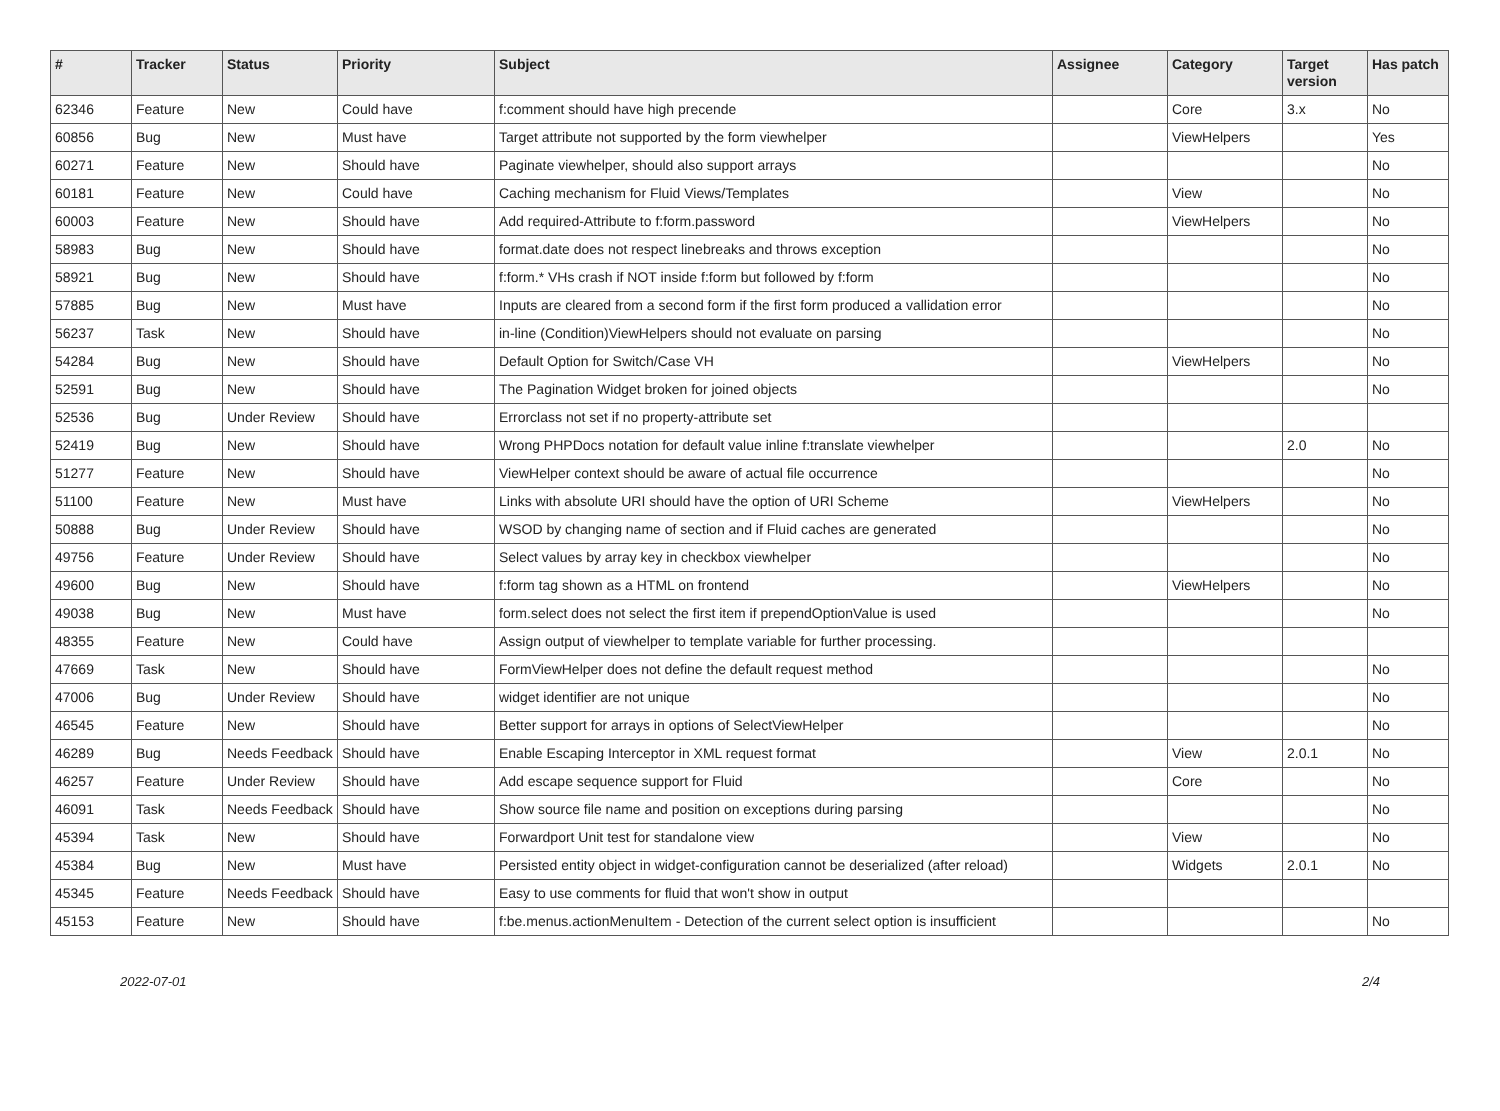| # | Tracker | Status | Priority | Subject | Assignee | Category | Target version | Has patch |
| --- | --- | --- | --- | --- | --- | --- | --- | --- |
| 62346 | Feature | New | Could have | f:comment should have high precende | | Core | 3.x | No |
| 60856 | Bug | New | Must have | Target attribute not supported by the form viewhelper | | ViewHelpers | | Yes |
| 60271 | Feature | New | Should have | Paginate viewhelper, should also support arrays | | | | No |
| 60181 | Feature | New | Could have | Caching mechanism for Fluid Views/Templates | | View | | No |
| 60003 | Feature | New | Should have | Add required-Attribute to f:form.password | | ViewHelpers | | No |
| 58983 | Bug | New | Should have | format.date does not respect linebreaks and throws exception | | | | No |
| 58921 | Bug | New | Should have | f:form.* VHs crash if NOT inside f:form but followed by f:form | | | | No |
| 57885 | Bug | New | Must have | Inputs are cleared from a second form if the first form produced a vallidation error | | | | No |
| 56237 | Task | New | Should have | in-line (Condition)ViewHelpers should not evaluate on parsing | | | | No |
| 54284 | Bug | New | Should have | Default Option for Switch/Case VH | | ViewHelpers | | No |
| 52591 | Bug | New | Should have | The Pagination Widget broken for joined objects | | | | No |
| 52536 | Bug | Under Review | Should have | Errorclass not set if no property-attribute set | | | | |
| 52419 | Bug | New | Should have | Wrong PHPDocs notation for default value inline f:translate viewhelper | | | 2.0 | No |
| 51277 | Feature | New | Should have | ViewHelper context should be aware of actual file occurrence | | | | No |
| 51100 | Feature | New | Must have | Links with absolute URI should have the option of URI Scheme | | ViewHelpers | | No |
| 50888 | Bug | Under Review | Should have | WSOD by changing name of section and if Fluid caches are generated | | | | No |
| 49756 | Feature | Under Review | Should have | Select values by array key in checkbox viewhelper | | | | No |
| 49600 | Bug | New | Should have | f:form tag shown as a HTML on frontend | | ViewHelpers | | No |
| 49038 | Bug | New | Must have | form.select does not select the first item if prependOptionValue is used | | | | No |
| 48355 | Feature | New | Could have | Assign output of viewhelper to template variable for further processing. | | | | |
| 47669 | Task | New | Should have | FormViewHelper does not define the default request method | | | | No |
| 47006 | Bug | Under Review | Should have | widget identifier are not unique | | | | No |
| 46545 | Feature | New | Should have | Better support for arrays in options of SelectViewHelper | | | | No |
| 46289 | Bug | Needs Feedback | Should have | Enable Escaping Interceptor in XML request format | | View | 2.0.1 | No |
| 46257 | Feature | Under Review | Should have | Add escape sequence support for Fluid | | Core | | No |
| 46091 | Task | Needs Feedback | Should have | Show source file name and position on exceptions during parsing | | | | No |
| 45394 | Task | New | Should have | Forwardport Unit test for standalone view | | View | | No |
| 45384 | Bug | New | Must have | Persisted entity object in widget-configuration cannot be deserialized (after reload) | | Widgets | 2.0.1 | No |
| 45345 | Feature | Needs Feedback | Should have | Easy to use comments for fluid that won't show in output | | | | |
| 45153 | Feature | New | Should have | f:be.menus.actionMenuItem - Detection of the current select option is insufficient | | | | No |
2022-07-01 2/4